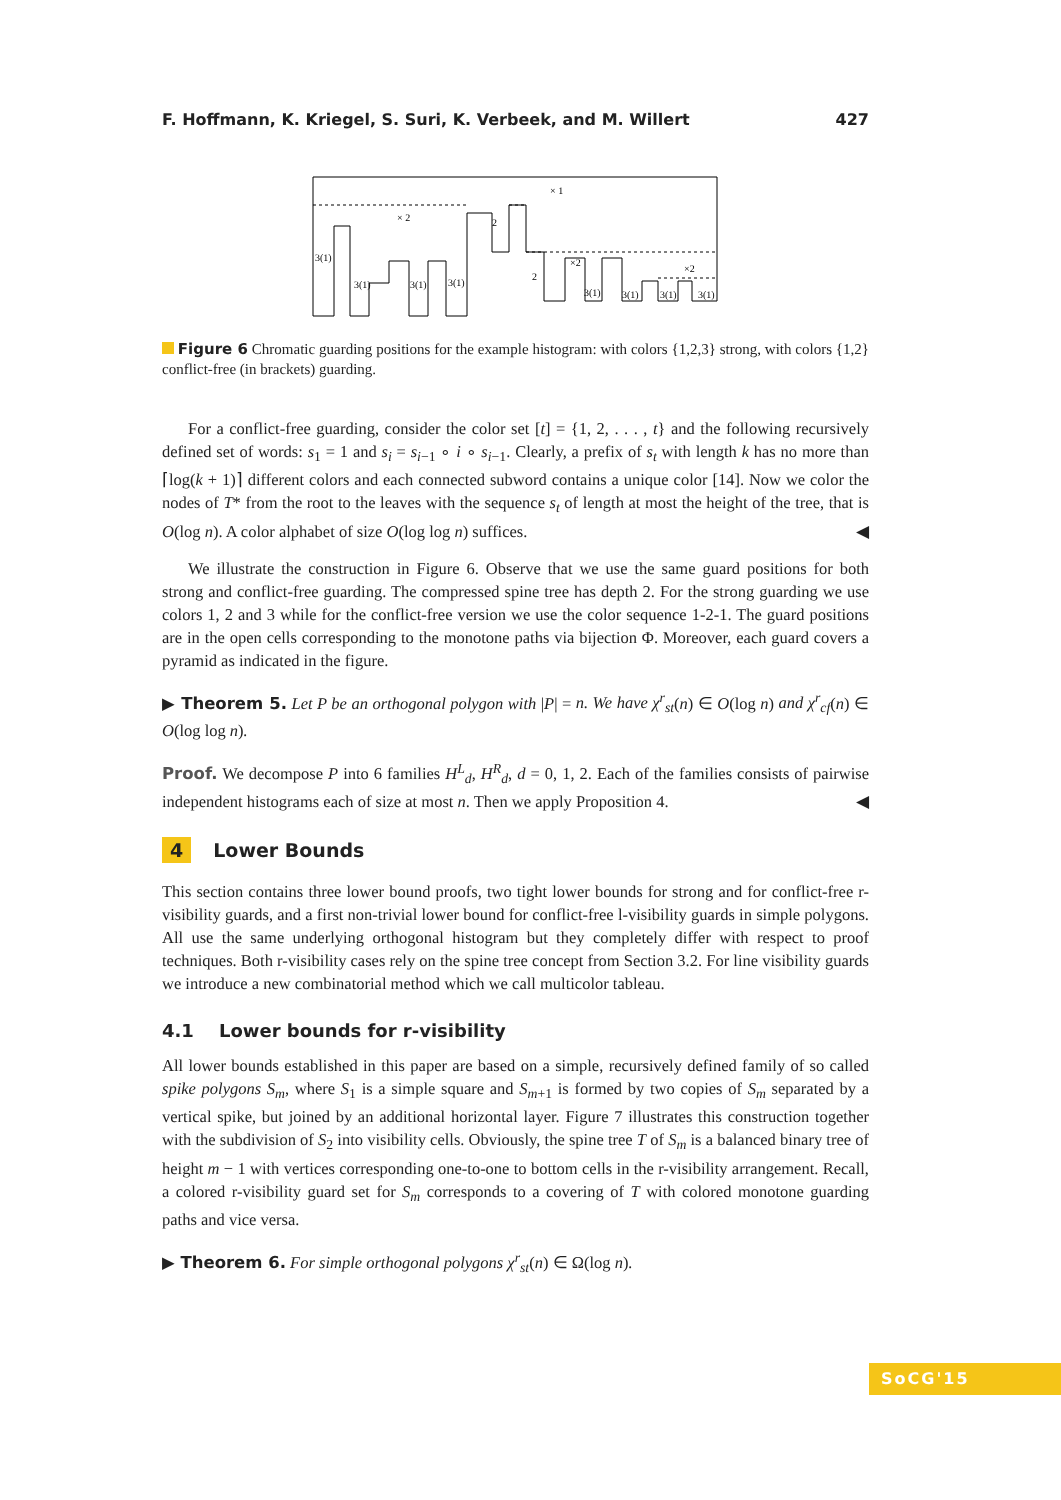F. Hoffmann, K. Kriegel, S. Suri, K. Verbeek, and M. Willert 427
× 1
× 2
2
×2
×2
3(1)
3(1)
3(1)
3(1)
2
3(1)
3(1)
3(1)
3(1)
Figure 6 Chromatic guarding positions for the example histogram: with colors {1,2,3} strong, with colors {1,2} conflict-free (in brackets) guarding.
For a conflict-free guarding, consider the color set [t] = {1, 2, . . . , t} and the following recursively defined set of words: s<sub>1</sub> = 1 and s<sub>i</sub> = s<sub>i−1</sub> ∘ i ∘ s<sub>i−1</sub>. Clearly, a prefix of s<sub>t</sub> with length k has no more than ⌈log(k + 1)⌉ different colors and each connected subword contains a unique color [14]. Now we color the nodes of T* from the root to the leaves with the sequence s<sub>t</sub> of length at most the height of the tree, that is O(log n). A color alphabet of size O(log log n) suffices. ◀
We illustrate the construction in Figure 6. Observe that we use the same guard positions for both strong and conflict-free guarding. The compressed spine tree has depth 2. For the strong guarding we use colors 1, 2 and 3 while for the conflict-free version we use the color sequence 1-2-1. The guard positions are in the open cells corresponding to the monotone paths via bijection Φ. Moreover, each guard covers a pyramid as indicated in the figure.
▶ Theorem 5. Let P be an orthogonal polygon with |P| = n. We have χ<sup>r</sup><sub>st</sub>(n) ∈ O(log n) and χ<sup>r</sup><sub>cf</sub>(n) ∈ O(log log n).
Proof. We decompose P into 6 families H<sup>L</sup><sub>d</sub>, H<sup>R</sup><sub>d</sub>, d = 0, 1, 2. Each of the families consists of pairwise independent histograms each of size at most n. Then we apply Proposition 4. ◀
4 Lower Bounds
This section contains three lower bound proofs, two tight lower bounds for strong and for conflict-free r-visibility guards, and a first non-trivial lower bound for conflict-free l-visibility guards in simple polygons. All use the same underlying orthogonal histogram but they completely differ with respect to proof techniques. Both r-visibility cases rely on the spine tree concept from Section 3.2. For line visibility guards we introduce a new combinatorial method which we call multicolor tableau.
4.1 Lower bounds for r-visibility
All lower bounds established in this paper are based on a simple, recursively defined family of so called spike polygons S<sub>m</sub>, where S<sub>1</sub> is a simple square and S<sub>m+1</sub> is formed by two copies of S<sub>m</sub> separated by a vertical spike, but joined by an additional horizontal layer. Figure 7 illustrates this construction together with the subdivision of S<sub>2</sub> into visibility cells. Obviously, the spine tree T of S<sub>m</sub> is a balanced binary tree of height m − 1 with vertices corresponding one-to-one to bottom cells in the r-visibility arrangement. Recall, a colored r-visibility guard set for S<sub>m</sub> corresponds to a covering of T with colored monotone guarding paths and vice versa.
▶ Theorem 6. For simple orthogonal polygons χ<sup>r</sup><sub>st</sub>(n) ∈ Ω(log n).
SoCG'15